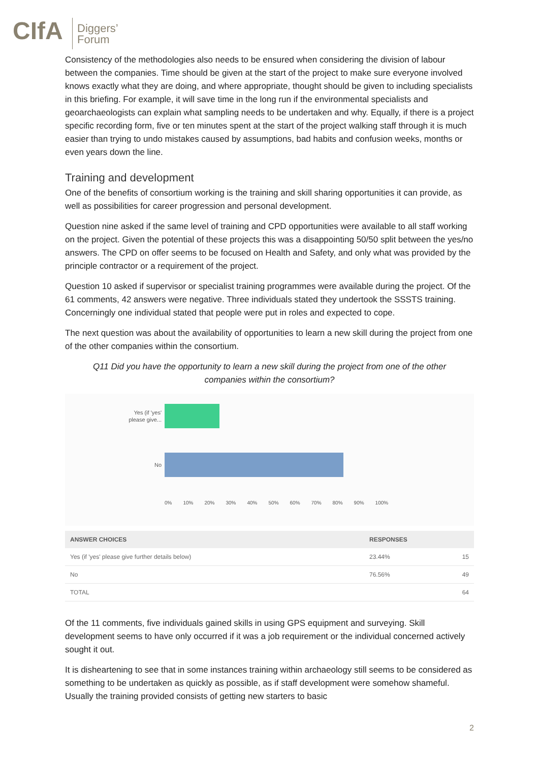CIfA
Diggers’
Forum
Consistency of the methodologies also needs to be ensured when considering the division of labour between the companies. Time should be given at the start of the project to make sure everyone involved knows exactly what they are doing, and where appropriate, thought should be given to including specialists in this briefing. For example, it will save time in the long run if the environmental specialists and geoarchaeologists can explain what sampling needs to be undertaken and why. Equally, if there is a project specific recording form, five or ten minutes spent at the start of the project walking staff through it is much easier than trying to undo mistakes caused by assumptions, bad habits and confusion weeks, months or even years down the line.
Training and development
One of the benefits of consortium working is the training and skill sharing opportunities it can provide, as well as possibilities for career progression and personal development.
Question nine asked if the same level of training and CPD opportunities were available to all staff working on the project. Given the potential of these projects this was a disappointing 50/50 split between the yes/no answers. The CPD on offer seems to be focused on Health and Safety, and only what was provided by the principle contractor or a requirement of the project.
Question 10 asked if supervisor or specialist training programmes were available during the project. Of the 61 comments, 42 answers were negative. Three individuals stated they undertook the SSSTS training. Concerningly one individual stated that people were put in roles and expected to cope.
The next question was about the availability of opportunities to learn a new skill during the project from one of the other companies within the consortium.
Q11 Did you have the opportunity to learn a new skill during the project from one of the other companies within the consortium?
Yes (if 'yes'
please give...
No
0% 10% 20% 30% 40% 50% 60% 70% 80% 90% 100%
| ANSWER CHOICES | RESPONSES | |
| --- | --- | --- |
| Yes (if 'yes' please give further details below) | 23.44% | 15 |
| No | 76.56% | 49 |
| TOTAL | | 64 |
Of the 11 comments, five individuals gained skills in using GPS equipment and surveying. Skill development seems to have only occurred if it was a job requirement or the individual concerned actively sought it out.
It is disheartening to see that in some instances training within archaeology still seems to be considered as something to be undertaken as quickly as possible, as if staff development were somehow shameful. Usually the training provided consists of getting new starters to basic
2